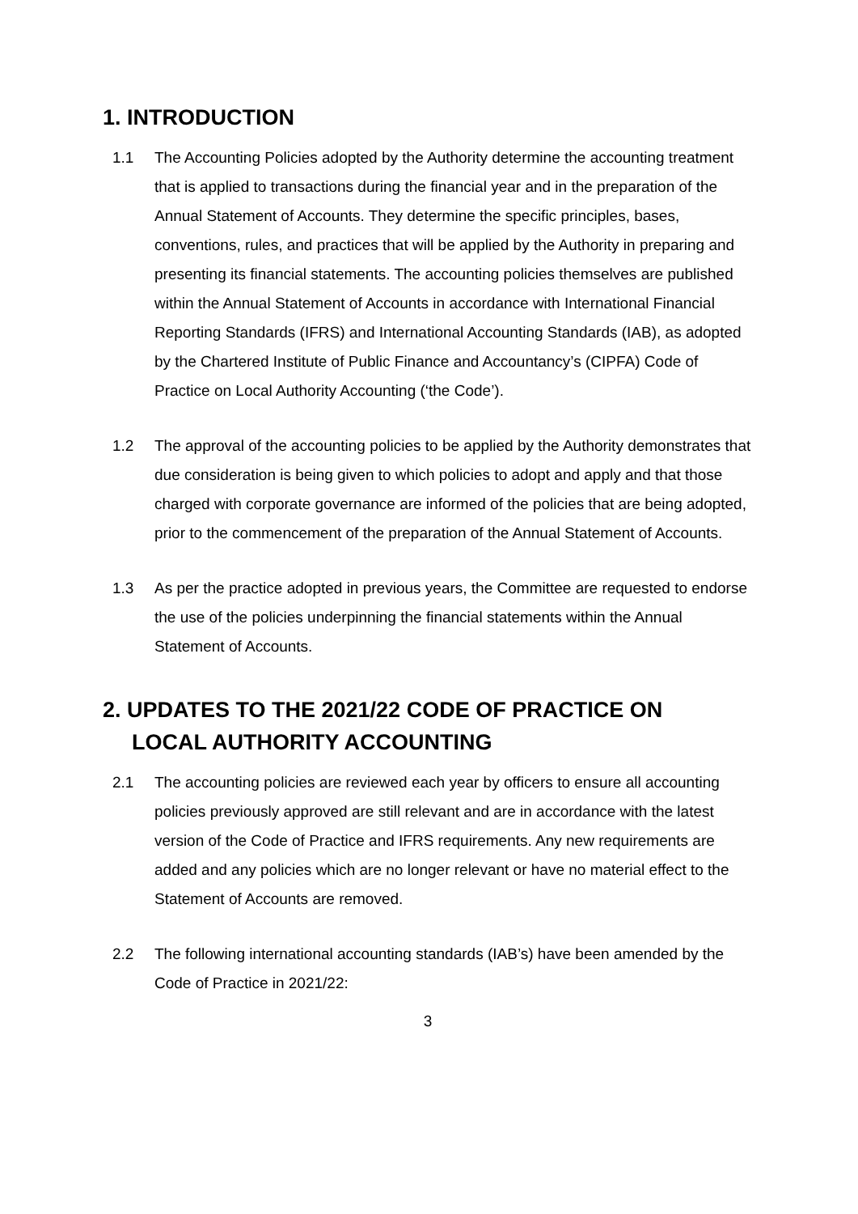1. INTRODUCTION
1.1 The Accounting Policies adopted by the Authority determine the accounting treatment that is applied to transactions during the financial year and in the preparation of the Annual Statement of Accounts. They determine the specific principles, bases, conventions, rules, and practices that will be applied by the Authority in preparing and presenting its financial statements. The accounting policies themselves are published within the Annual Statement of Accounts in accordance with International Financial Reporting Standards (IFRS) and International Accounting Standards (IAB), as adopted by the Chartered Institute of Public Finance and Accountancy’s (CIPFA) Code of Practice on Local Authority Accounting (‘the Code’).
1.2 The approval of the accounting policies to be applied by the Authority demonstrates that due consideration is being given to which policies to adopt and apply and that those charged with corporate governance are informed of the policies that are being adopted, prior to the commencement of the preparation of the Annual Statement of Accounts.
1.3 As per the practice adopted in previous years, the Committee are requested to endorse the use of the policies underpinning the financial statements within the Annual Statement of Accounts.
2. UPDATES TO THE 2021/22 CODE OF PRACTICE ON
LOCAL AUTHORITY ACCOUNTING
2.1 The accounting policies are reviewed each year by officers to ensure all accounting policies previously approved are still relevant and are in accordance with the latest version of the Code of Practice and IFRS requirements. Any new requirements are added and any policies which are no longer relevant or have no material effect to the Statement of Accounts are removed.
2.2 The following international accounting standards (IAB’s) have been amended by the Code of Practice in 2021/22:
3